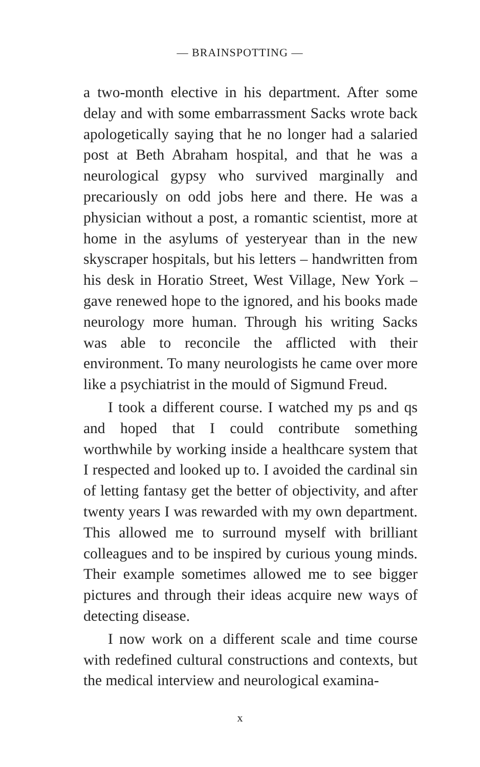— BRAINSPOTTING —
a two-month elective in his department. After some delay and with some embarrassment Sacks wrote back apologetically saying that he no longer had a salaried post at Beth Abraham hospital, and that he was a neurological gypsy who survived marginally and precariously on odd jobs here and there. He was a physician without a post, a romantic scientist, more at home in the asylums of yesteryear than in the new skyscraper hospitals, but his letters – handwritten from his desk in Horatio Street, West Village, New York – gave renewed hope to the ignored, and his books made neurology more human. Through his writing Sacks was able to reconcile the afflicted with their environment. To many neurologists he came over more like a psychiatrist in the mould of Sigmund Freud.
I took a different course. I watched my ps and qs and hoped that I could contribute something worthwhile by working inside a healthcare system that I respected and looked up to. I avoided the cardinal sin of letting fantasy get the better of objectivity, and after twenty years I was rewarded with my own department. This allowed me to surround myself with brilliant colleagues and to be inspired by curious young minds. Their example sometimes allowed me to see bigger pictures and through their ideas acquire new ways of detecting disease.
I now work on a different scale and time course with redefined cultural constructions and contexts, but the medical interview and neurological examina-
x